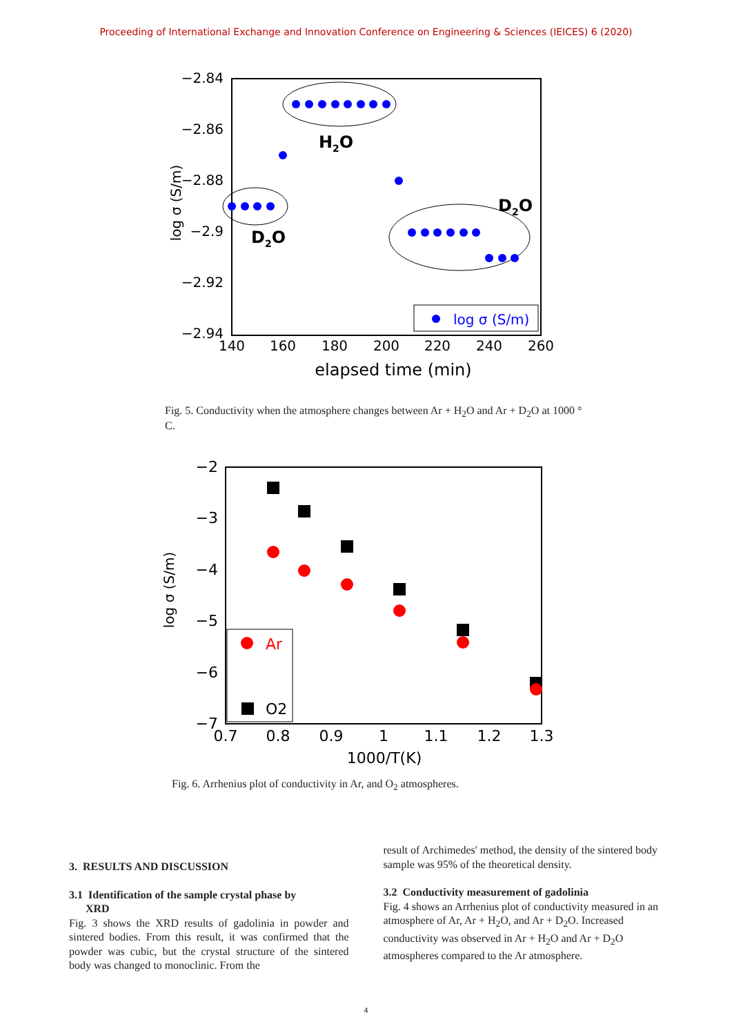Proceeding of International Exchange and Innovation Conference on Engineering & Sciences (IEICES) 6 (2020)
−2.84
−2.86
−2.88
−2.9
−2.92
−2.94
140
160
180
200
220
240
260
elapsed time (min)
log σ (S/m)
H2O
D2O
D2O
log σ (S/m)
Fig. 5. Conductivity when the atmosphere changes between Ar + H<sub>2</sub>O and Ar + D<sub>2</sub>O at 1000 ° C.
−2
−3
−4
−5
−6
−7
0.7
0.8
0.9
1
1.1
1.2
1.3
1000/T(K)
log σ (S/m)
Ar
O2
Fig. 6. Arrhenius plot of conductivity in Ar, and O<sub>2</sub> atmospheres.
3. RESULTS AND DISCUSSION
3.1 Identification of the sample crystal phase by
XRD
Fig. 3 shows the XRD results of gadolinia in powder and sintered bodies. From this result, it was confirmed that the powder was cubic, but the crystal structure of the sintered body was changed to monoclinic. From the
result of Archimedes' method, the density of the sintered body sample was 95% of the theoretical density.
3.2 Conductivity measurement of gadolinia
Fig. 4 shows an Arrhenius plot of conductivity measured in an atmosphere of Ar, Ar + H<sub>2</sub>O, and Ar + D<sub>2</sub>O. Increased conductivity was observed in Ar + H<sub>2</sub>O and Ar + D<sub>2</sub>O atmospheres compared to the Ar atmosphere.
4